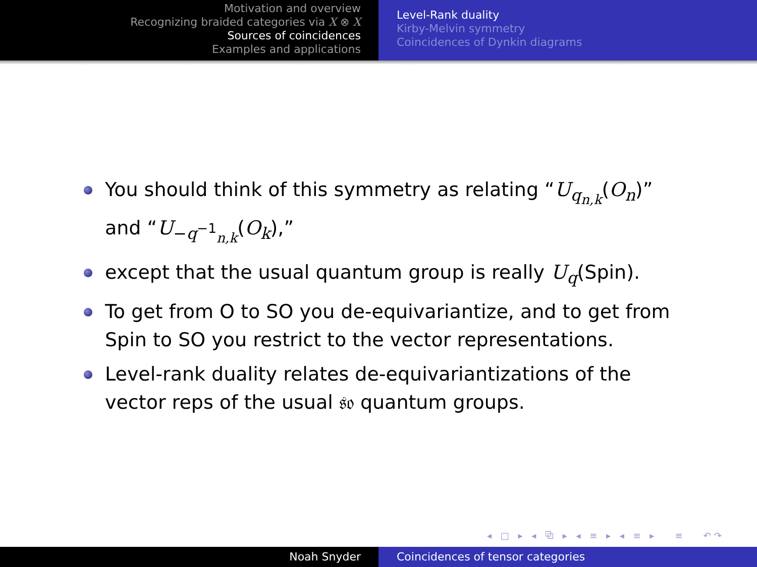Motivation and overview
Recognizing braided categories via X ⊗ X
Sources of coincidences
Examples and applications
Level-Rank duality
Kirby-Melvin symmetry
Coincidences of Dynkin diagrams
You should think of this symmetry as relating “U<sub>q<sub>n,k</sub></sub>(O<sub>n</sub>)” and “U<sub>−q<sup>−1</sup><sub>n,k</sub></sub>(O<sub>k</sub>),”
except that the usual quantum group is really U<sub>q</sub>(Spin).
To get from O to SO you de-equivariantize, and to get from Spin to SO you restrict to the vector representations.
Level-rank duality relates de-equivariantizations of the vector reps of the usual 𝔰𝔬 quantum groups.
◂ □ ▸ ◂ ⧉ ▸ ◂ ≡ ▸ ◂ ≡ ▸ ≡ ↶↷
Noah Snyder Coincidences of tensor categories